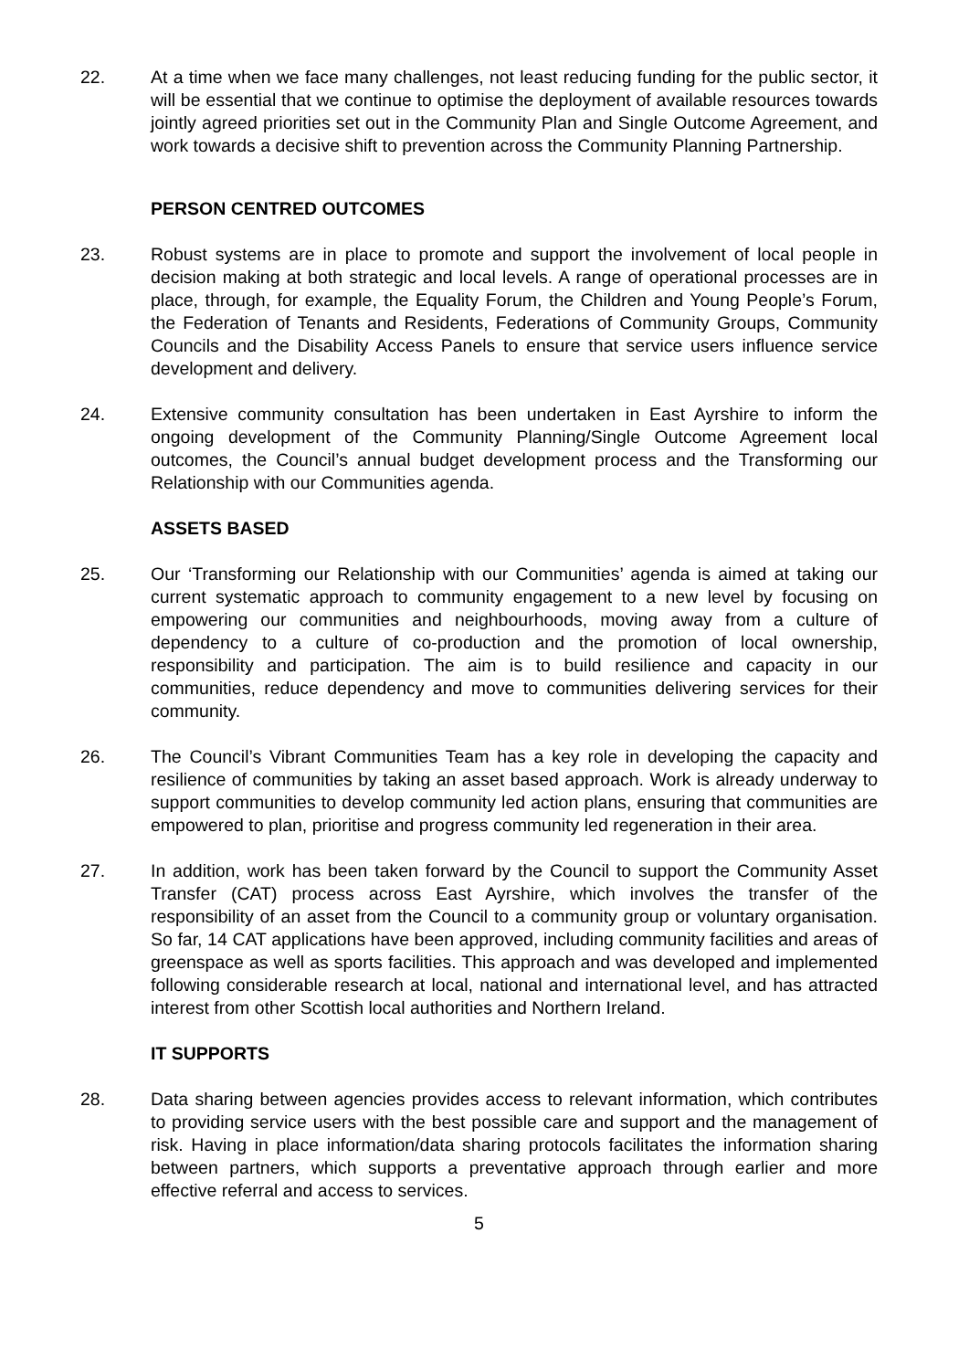22. At a time when we face many challenges, not least reducing funding for the public sector, it will be essential that we continue to optimise the deployment of available resources towards jointly agreed priorities set out in the Community Plan and Single Outcome Agreement, and work towards a decisive shift to prevention across the Community Planning Partnership.
PERSON CENTRED OUTCOMES
23. Robust systems are in place to promote and support the involvement of local people in decision making at both strategic and local levels. A range of operational processes are in place, through, for example, the Equality Forum, the Children and Young People’s Forum, the Federation of Tenants and Residents, Federations of Community Groups, Community Councils and the Disability Access Panels to ensure that service users influence service development and delivery.
24. Extensive community consultation has been undertaken in East Ayrshire to inform the ongoing development of the Community Planning/Single Outcome Agreement local outcomes, the Council’s annual budget development process and the Transforming our Relationship with our Communities agenda.
ASSETS BASED
25. Our ‘Transforming our Relationship with our Communities’ agenda is aimed at taking our current systematic approach to community engagement to a new level by focusing on empowering our communities and neighbourhoods, moving away from a culture of dependency to a culture of co-production and the promotion of local ownership, responsibility and participation. The aim is to build resilience and capacity in our communities, reduce dependency and move to communities delivering services for their community.
26. The Council’s Vibrant Communities Team has a key role in developing the capacity and resilience of communities by taking an asset based approach. Work is already underway to support communities to develop community led action plans, ensuring that communities are empowered to plan, prioritise and progress community led regeneration in their area.
27. In addition, work has been taken forward by the Council to support the Community Asset Transfer (CAT) process across East Ayrshire, which involves the transfer of the responsibility of an asset from the Council to a community group or voluntary organisation. So far, 14 CAT applications have been approved, including community facilities and areas of greenspace as well as sports facilities. This approach and was developed and implemented following considerable research at local, national and international level, and has attracted interest from other Scottish local authorities and Northern Ireland.
IT SUPPORTS
28. Data sharing between agencies provides access to relevant information, which contributes to providing service users with the best possible care and support and the management of risk. Having in place information/data sharing protocols facilitates the information sharing between partners, which supports a preventative approach through earlier and more effective referral and access to services.
5